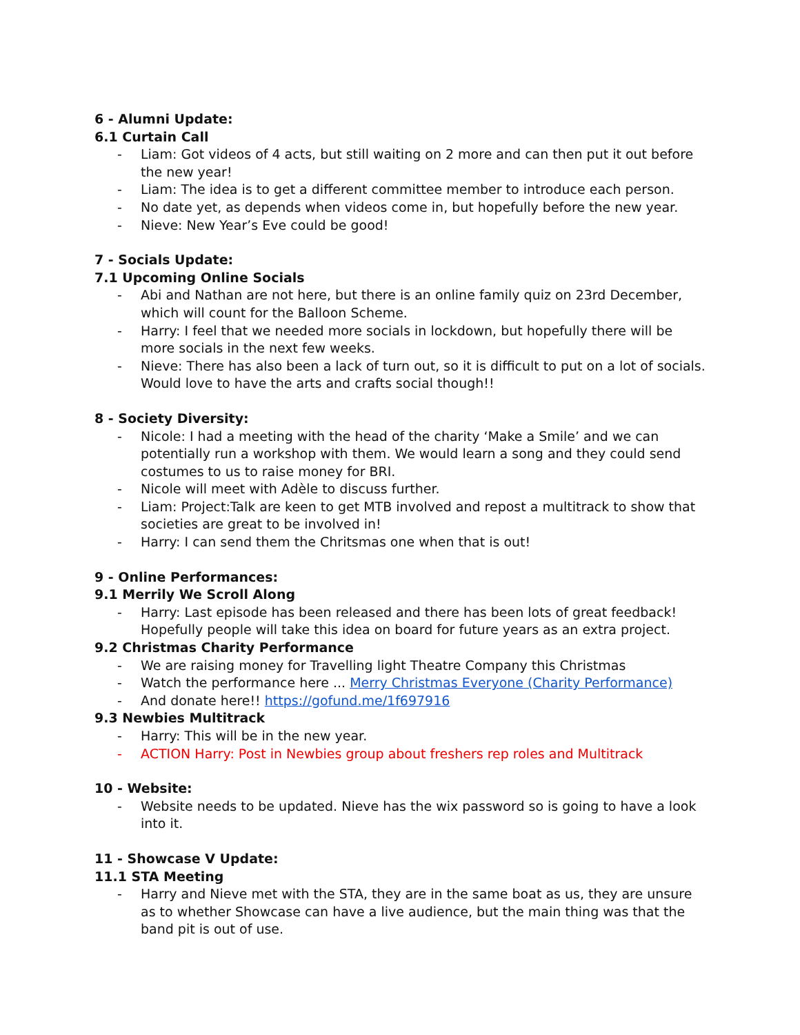6 - Alumni Update:
6.1 Curtain Call
- Liam: Got videos of 4 acts, but still waiting on 2 more and can then put it out before the new year!
- Liam: The idea is to get a different committee member to introduce each person.
- No date yet, as depends when videos come in, but hopefully before the new year.
- Nieve: New Year’s Eve could be good!
7 - Socials Update:
7.1 Upcoming Online Socials
- Abi and Nathan are not here, but there is an online family quiz on 23rd December, which will count for the Balloon Scheme.
- Harry: I feel that we needed more socials in lockdown, but hopefully there will be more socials in the next few weeks.
- Nieve: There has also been a lack of turn out, so it is difficult to put on a lot of socials. Would love to have the arts and crafts social though!!
8 - Society Diversity:
- Nicole: I had a meeting with the head of the charity ‘Make a Smile’ and we can potentially run a workshop with them. We would learn a song and they could send costumes to us to raise money for BRI.
- Nicole will meet with Adèle to discuss further.
- Liam: Project:Talk are keen to get MTB involved and repost a multitrack to show that societies are great to be involved in!
- Harry: I can send them the Chritsmas one when that is out!
9 - Online Performances:
9.1 Merrily We Scroll Along
- Harry: Last episode has been released and there has been lots of great feedback! Hopefully people will take this idea on board for future years as an extra project.
9.2 Christmas Charity Performance
- We are raising money for Travelling light Theatre Company this Christmas
- Watch the performance here ... Merry Christmas Everyone (Charity Performance)
- And donate here!! https://gofund.me/1f697916
9.3 Newbies Multitrack
- Harry: This will be in the new year.
- ACTION Harry: Post in Newbies group about freshers rep roles and Multitrack
10 - Website:
- Website needs to be updated. Nieve has the wix password so is going to have a look into it.
11 - Showcase V Update:
11.1 STA Meeting
- Harry and Nieve met with the STA, they are in the same boat as us, they are unsure as to whether Showcase can have a live audience, but the main thing was that the band pit is out of use.